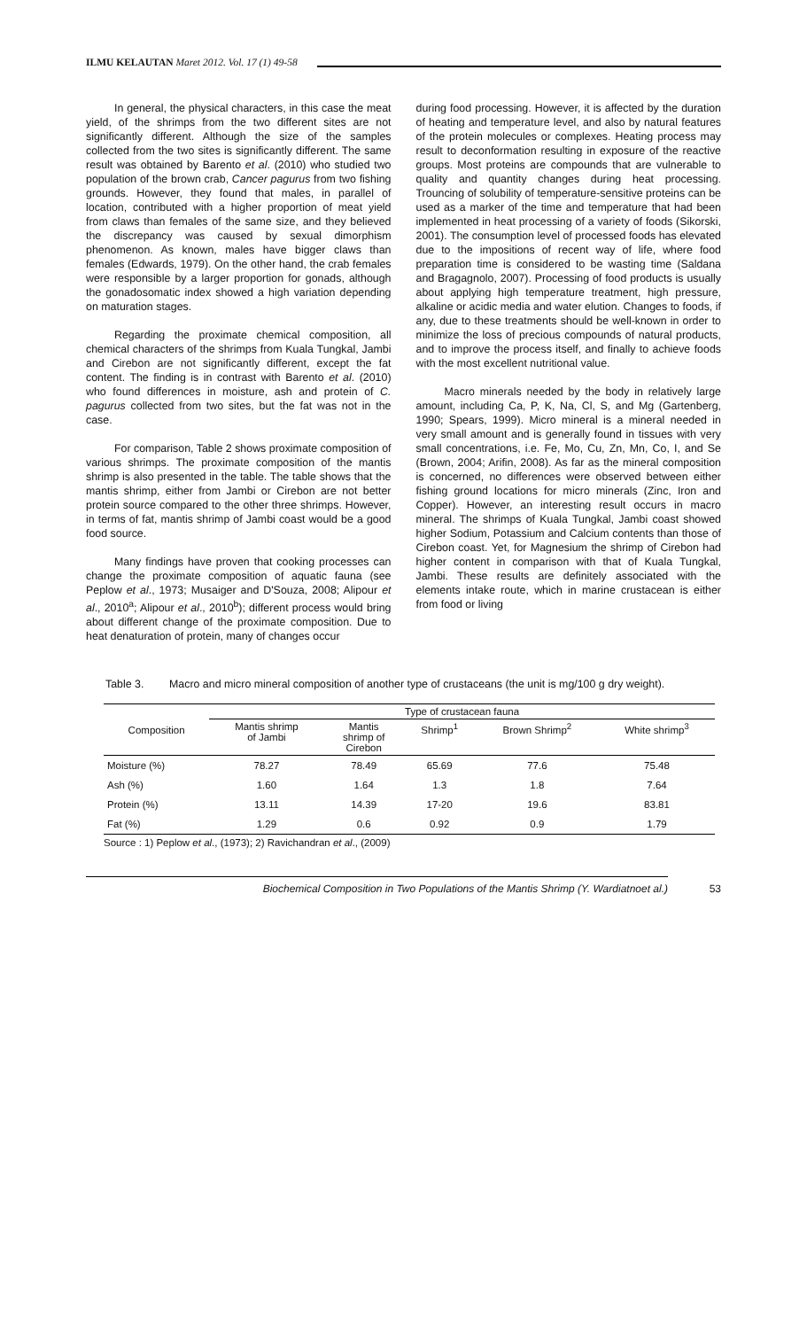ILMU KELAUTAN Maret 2012. Vol. 17 (1) 49-58
In general, the physical characters, in this case the meat yield, of the shrimps from the two different sites are not significantly different. Although the size of the samples collected from the two sites is significantly different. The same result was obtained by Barento et al. (2010) who studied two population of the brown crab, Cancer pagurus from two fishing grounds. However, they found that males, in parallel of location, contributed with a higher proportion of meat yield from claws than females of the same size, and they believed the discrepancy was caused by sexual dimorphism phenomenon. As known, males have bigger claws than females (Edwards, 1979). On the other hand, the crab females were responsible by a larger proportion for gonads, although the gonadosomatic index showed a high variation depending on maturation stages.
Regarding the proximate chemical composition, all chemical characters of the shrimps from Kuala Tungkal, Jambi and Cirebon are not significantly different, except the fat content. The finding is in contrast with Barento et al. (2010) who found differences in moisture, ash and protein of C. pagurus collected from two sites, but the fat was not in the case.
For comparison, Table 2 shows proximate composition of various shrimps. The proximate composition of the mantis shrimp is also presented in the table. The table shows that the mantis shrimp, either from Jambi or Cirebon are not better protein source compared to the other three shrimps. However, in terms of fat, mantis shrimp of Jambi coast would be a good food source.
Many findings have proven that cooking processes can change the proximate composition of aquatic fauna (see Peplow et al., 1973; Musaiger and D'Souza, 2008; Alipour et al., 2010<sup>a</sup>; Alipour et al., 2010<sup>b</sup>); different process would bring about different change of the proximate composition. Due to heat denaturation of protein, many of changes occur
during food processing. However, it is affected by the duration of heating and temperature level, and also by natural features of the protein molecules or complexes. Heating process may result to deconformation resulting in exposure of the reactive groups. Most proteins are compounds that are vulnerable to quality and quantity changes during heat processing. Trouncing of solubility of temperature-sensitive proteins can be used as a marker of the time and temperature that had been implemented in heat processing of a variety of foods (Sikorski, 2001). The consumption level of processed foods has elevated due to the impositions of recent way of life, where food preparation time is considered to be wasting time (Saldana and Bragagnolo, 2007). Processing of food products is usually about applying high temperature treatment, high pressure, alkaline or acidic media and water elution. Changes to foods, if any, due to these treatments should be well-known in order to minimize the loss of precious compounds of natural products, and to improve the process itself, and finally to achieve foods with the most excellent nutritional value.
Macro minerals needed by the body in relatively large amount, including Ca, P, K, Na, Cl, S, and Mg (Gartenberg, 1990; Spears, 1999). Micro mineral is a mineral needed in very small amount and is generally found in tissues with very small concentrations, i.e. Fe, Mo, Cu, Zn, Mn, Co, I, and Se (Brown, 2004; Arifin, 2008). As far as the mineral composition is concerned, no differences were observed between either fishing ground locations for micro minerals (Zinc, Iron and Copper). However, an interesting result occurs in macro mineral. The shrimps of Kuala Tungkal, Jambi coast showed higher Sodium, Potassium and Calcium contents than those of Cirebon coast. Yet, for Magnesium the shrimp of Cirebon had higher content in comparison with that of Kuala Tungkal, Jambi. These results are definitely associated with the elements intake route, which in marine crustacean is either from food or living
Table 3. Macro and micro mineral composition of another type of crustaceans (the unit is mg/100 g dry weight).
| Composition | Type of crustacean fauna | | | | |
| --- | --- | --- | --- | --- | --- |
| | Mantis shrimp of Jambi | Mantis shrimp of Cirebon | Shrimp<sup>1</sup> | Brown Shrimp<sup>2</sup> | White shrimp<sup>3</sup> |
| Moisture (%) | 78.27 | 78.49 | 65.69 | 77.6 | 75.48 |
| Ash (%) | 1.60 | 1.64 | 1.3 | 1.8 | 7.64 |
| Protein (%) | 13.11 | 14.39 | 17-20 | 19.6 | 83.81 |
| Fat (%) | 1.29 | 0.6 | 0.92 | 0.9 | 1.79 |
Source : 1) Peplow et al., (1973); 2) Ravichandran et al., (2009)
Biochemical Composition in Two Populations of the Mantis Shrimp (Y. Wardiatnoet al.) 53